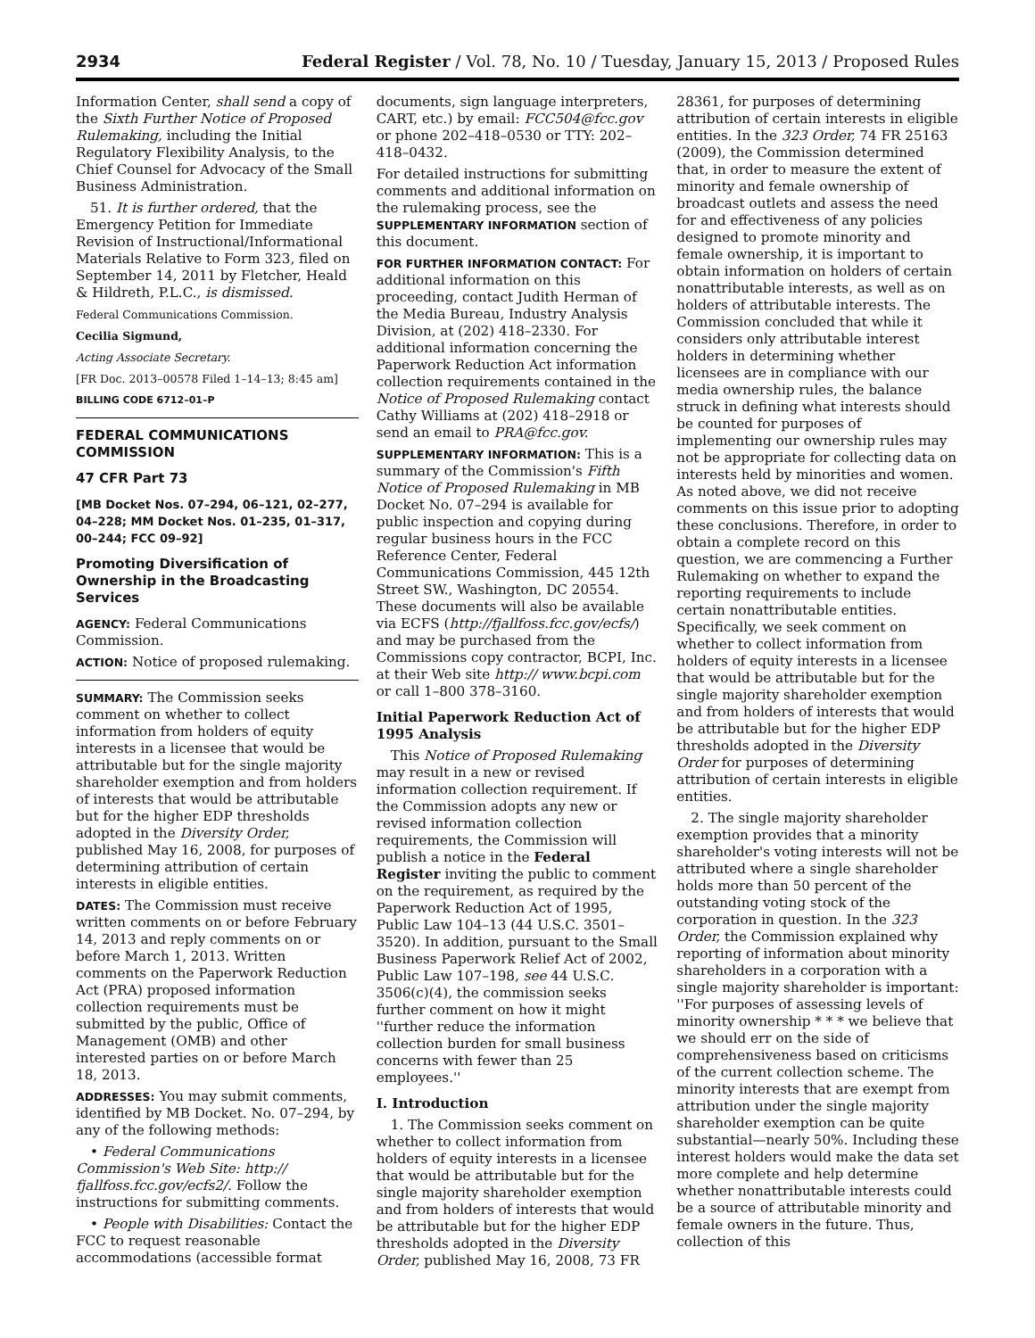2934 Federal Register / Vol. 78, No. 10 / Tuesday, January 15, 2013 / Proposed Rules
Information Center, shall send a copy of the Sixth Further Notice of Proposed Rulemaking, including the Initial Regulatory Flexibility Analysis, to the Chief Counsel for Advocacy of the Small Business Administration.
51. It is further ordered, that the Emergency Petition for Immediate Revision of Instructional/Informational Materials Relative to Form 323, filed on September 14, 2011 by Fletcher, Heald & Hildreth, P.L.C., is dismissed.
Federal Communications Commission.
Cecilia Sigmund,
Acting Associate Secretary.
[FR Doc. 2013–00578 Filed 1–14–13; 8:45 am]
BILLING CODE 6712–01–P
FEDERAL COMMUNICATIONS COMMISSION
47 CFR Part 73
[MB Docket Nos. 07–294, 06–121, 02–277, 04–228; MM Docket Nos. 01–235, 01–317, 00–244; FCC 09–92]
Promoting Diversification of Ownership in the Broadcasting Services
AGENCY: Federal Communications Commission.
ACTION: Notice of proposed rulemaking.
SUMMARY: The Commission seeks comment on whether to collect information from holders of equity interests in a licensee that would be attributable but for the single majority shareholder exemption and from holders of interests that would be attributable but for the higher EDP thresholds adopted in the Diversity Order, published May 16, 2008, for purposes of determining attribution of certain interests in eligible entities.
DATES: The Commission must receive written comments on or before February 14, 2013 and reply comments on or before March 1, 2013. Written comments on the Paperwork Reduction Act (PRA) proposed information collection requirements must be submitted by the public, Office of Management (OMB) and other interested parties on or before March 18, 2013.
ADDRESSES: You may submit comments, identified by MB Docket. No. 07–294, by any of the following methods:
• Federal Communications Commission's Web Site: http:// fjallfoss.fcc.gov/ecfs2/. Follow the instructions for submitting comments.
• People with Disabilities: Contact the FCC to request reasonable accommodations (accessible format
documents, sign language interpreters, CART, etc.) by email: FCC504@fcc.gov or phone 202–418–0530 or TTY: 202–418–0432.
For detailed instructions for submitting comments and additional information on the rulemaking process, see the SUPPLEMENTARY INFORMATION section of this document.
FOR FURTHER INFORMATION CONTACT: For additional information on this proceeding, contact Judith Herman of the Media Bureau, Industry Analysis Division, at (202) 418–2330. For additional information concerning the Paperwork Reduction Act information collection requirements contained in the Notice of Proposed Rulemaking contact Cathy Williams at (202) 418–2918 or send an email to PRA@fcc.gov.
SUPPLEMENTARY INFORMATION: This is a summary of the Commission's Fifth Notice of Proposed Rulemaking in MB Docket No. 07–294 is available for public inspection and copying during regular business hours in the FCC Reference Center, Federal Communications Commission, 445 12th Street SW., Washington, DC 20554. These documents will also be available via ECFS (http://fjallfoss.fcc.gov/ecfs/) and may be purchased from the Commissions copy contractor, BCPI, Inc. at their Web site http:// www.bcpi.com or call 1–800 378–3160.
Initial Paperwork Reduction Act of 1995 Analysis
This Notice of Proposed Rulemaking may result in a new or revised information collection requirement. If the Commission adopts any new or revised information collection requirements, the Commission will publish a notice in the Federal Register inviting the public to comment on the requirement, as required by the Paperwork Reduction Act of 1995, Public Law 104–13 (44 U.S.C. 3501–3520). In addition, pursuant to the Small Business Paperwork Relief Act of 2002, Public Law 107–198, see 44 U.S.C. 3506(c)(4), the commission seeks further comment on how it might ''further reduce the information collection burden for small business concerns with fewer than 25 employees.''
I. Introduction
1. The Commission seeks comment on whether to collect information from holders of equity interests in a licensee that would be attributable but for the single majority shareholder exemption and from holders of interests that would be attributable but for the higher EDP thresholds adopted in the Diversity Order, published May 16, 2008, 73 FR
28361, for purposes of determining attribution of certain interests in eligible entities. In the 323 Order, 74 FR 25163 (2009), the Commission determined that, in order to measure the extent of minority and female ownership of broadcast outlets and assess the need for and effectiveness of any policies designed to promote minority and female ownership, it is important to obtain information on holders of certain nonattributable interests, as well as on holders of attributable interests. The Commission concluded that while it considers only attributable interest holders in determining whether licensees are in compliance with our media ownership rules, the balance struck in defining what interests should be counted for purposes of implementing our ownership rules may not be appropriate for collecting data on interests held by minorities and women. As noted above, we did not receive comments on this issue prior to adopting these conclusions. Therefore, in order to obtain a complete record on this question, we are commencing a Further Rulemaking on whether to expand the reporting requirements to include certain nonattributable entities. Specifically, we seek comment on whether to collect information from holders of equity interests in a licensee that would be attributable but for the single majority shareholder exemption and from holders of interests that would be attributable but for the higher EDP thresholds adopted in the Diversity Order for purposes of determining attribution of certain interests in eligible entities.
2. The single majority shareholder exemption provides that a minority shareholder's voting interests will not be attributed where a single shareholder holds more than 50 percent of the outstanding voting stock of the corporation in question. In the 323 Order, the Commission explained why reporting of information about minority shareholders in a corporation with a single majority shareholder is important: ''For purposes of assessing levels of minority ownership * * * we believe that we should err on the side of comprehensiveness based on criticisms of the current collection scheme. The minority interests that are exempt from attribution under the single majority shareholder exemption can be quite substantial—nearly 50%. Including these interest holders would make the data set more complete and help determine whether nonattributable interests could be a source of attributable minority and female owners in the future. Thus, collection of this